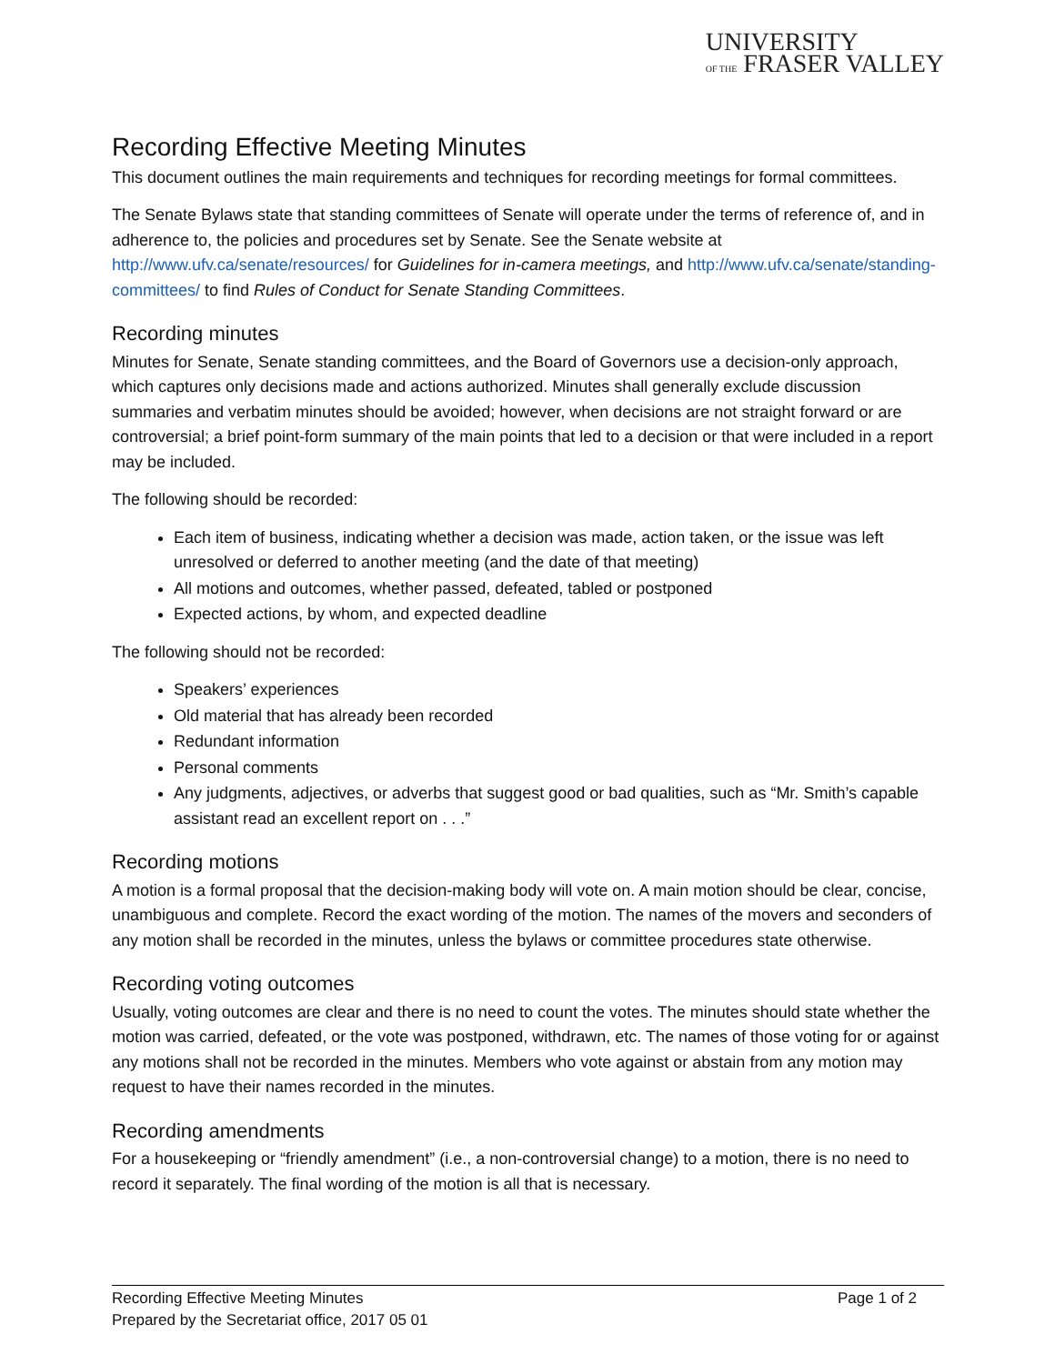UNIVERSITY
OF THE FRASER VALLEY
Recording Effective Meeting Minutes
This document outlines the main requirements and techniques for recording meetings for formal committees.
The Senate Bylaws state that standing committees of Senate will operate under the terms of reference of, and in adherence to, the policies and procedures set by Senate. See the Senate website at http://www.ufv.ca/senate/resources/ for Guidelines for in-camera meetings, and http://www.ufv.ca/senate/standing-committees/ to find Rules of Conduct for Senate Standing Committees.
Recording minutes
Minutes for Senate, Senate standing committees, and the Board of Governors use a decision-only approach, which captures only decisions made and actions authorized. Minutes shall generally exclude discussion summaries and verbatim minutes should be avoided; however, when decisions are not straight forward or are controversial; a brief point-form summary of the main points that led to a decision or that were included in a report may be included.
The following should be recorded:
Each item of business, indicating whether a decision was made, action taken, or the issue was left unresolved or deferred to another meeting (and the date of that meeting)
All motions and outcomes, whether passed, defeated, tabled or postponed
Expected actions, by whom, and expected deadline
The following should not be recorded:
Speakers’ experiences
Old material that has already been recorded
Redundant information
Personal comments
Any judgments, adjectives, or adverbs that suggest good or bad qualities, such as “Mr. Smith’s capable assistant read an excellent report on . . .”
Recording motions
A motion is a formal proposal that the decision-making body will vote on. A main motion should be clear, concise, unambiguous and complete. Record the exact wording of the motion. The names of the movers and seconders of any motion shall be recorded in the minutes, unless the bylaws or committee procedures state otherwise.
Recording voting outcomes
Usually, voting outcomes are clear and there is no need to count the votes. The minutes should state whether the motion was carried, defeated, or the vote was postponed, withdrawn, etc. The names of those voting for or against any motions shall not be recorded in the minutes. Members who vote against or abstain from any motion may request to have their names recorded in the minutes.
Recording amendments
For a housekeeping or “friendly amendment” (i.e., a non-controversial change) to a motion, there is no need to record it separately. The final wording of the motion is all that is necessary.
Page 1 of 2 Recording Effective Meeting Minutes
Prepared by the Secretariat office, 2017 05 01